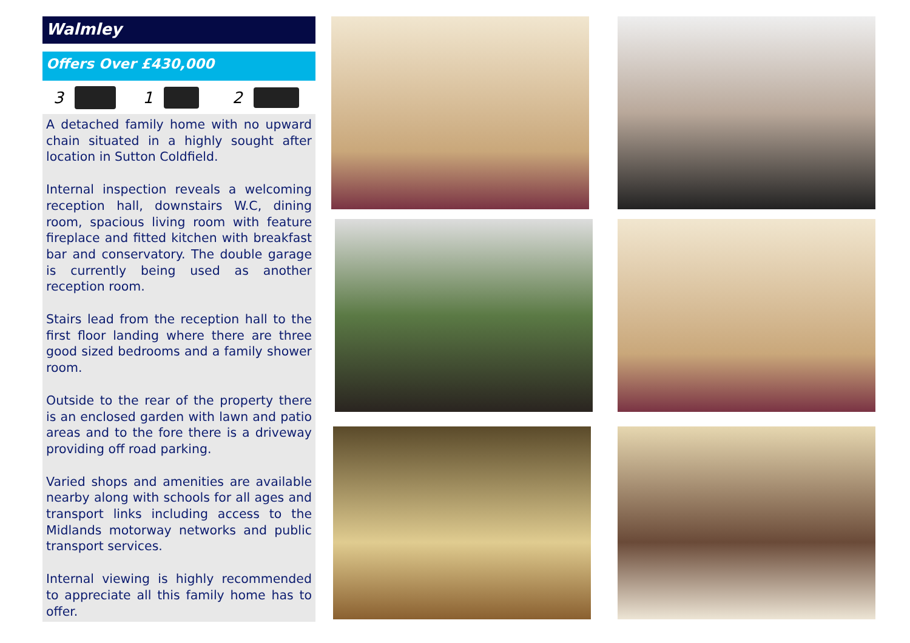Walmley
Offers Over £430,000
3 1 2
A detached family home with no upward chain situated in a highly sought after location in Sutton Coldfield.
Internal inspection reveals a welcoming reception hall, downstairs W.C, dining room, spacious living room with feature fireplace and fitted kitchen with breakfast bar and conservatory. The double garage is currently being used as another reception room.
Stairs lead from the reception hall to the first floor landing where there are three good sized bedrooms and a family shower room.
Outside to the rear of the property there is an enclosed garden with lawn and patio areas and to the fore there is a driveway providing off road parking.
Varied shops and amenities are available nearby along with schools for all ages and transport links including access to the Midlands motorway networks and public transport services.
Internal viewing is highly recommended to appreciate all this family home has to offer.